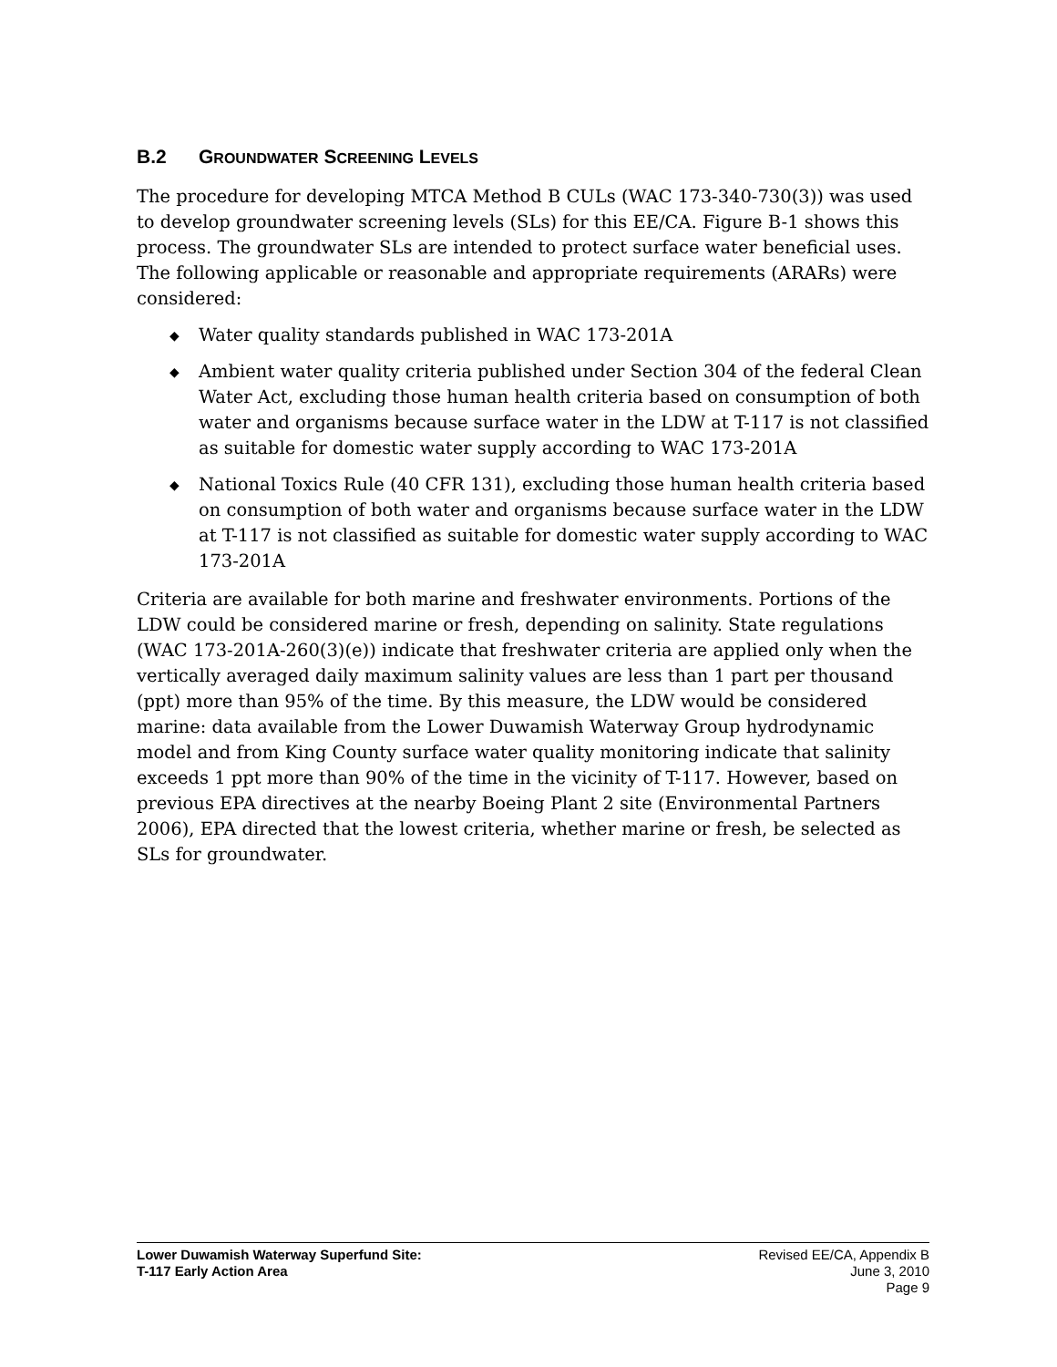B.2 GROUNDWATER SCREENING LEVELS
The procedure for developing MTCA Method B CULs (WAC 173-340-730(3)) was used to develop groundwater screening levels (SLs) for this EE/CA. Figure B-1 shows this process. The groundwater SLs are intended to protect surface water beneficial uses. The following applicable or reasonable and appropriate requirements (ARARs) were considered:
◆ Water quality standards published in WAC 173-201A
◆ Ambient water quality criteria published under Section 304 of the federal Clean Water Act, excluding those human health criteria based on consumption of both water and organisms because surface water in the LDW at T-117 is not classified as suitable for domestic water supply according to WAC 173-201A
◆ National Toxics Rule (40 CFR 131), excluding those human health criteria based on consumption of both water and organisms because surface water in the LDW at T-117 is not classified as suitable for domestic water supply according to WAC 173-201A
Criteria are available for both marine and freshwater environments. Portions of the LDW could be considered marine or fresh, depending on salinity. State regulations (WAC 173-201A-260(3)(e)) indicate that freshwater criteria are applied only when the vertically averaged daily maximum salinity values are less than 1 part per thousand (ppt) more than 95% of the time. By this measure, the LDW would be considered marine: data available from the Lower Duwamish Waterway Group hydrodynamic model and from King County surface water quality monitoring indicate that salinity exceeds 1 ppt more than 90% of the time in the vicinity of T-117. However, based on previous EPA directives at the nearby Boeing Plant 2 site (Environmental Partners 2006), EPA directed that the lowest criteria, whether marine or fresh, be selected as SLs for groundwater.
Lower Duwamish Waterway Superfund Site:
T-117 Early Action Area
Revised EE/CA, Appendix B
June 3, 2010
Page 9